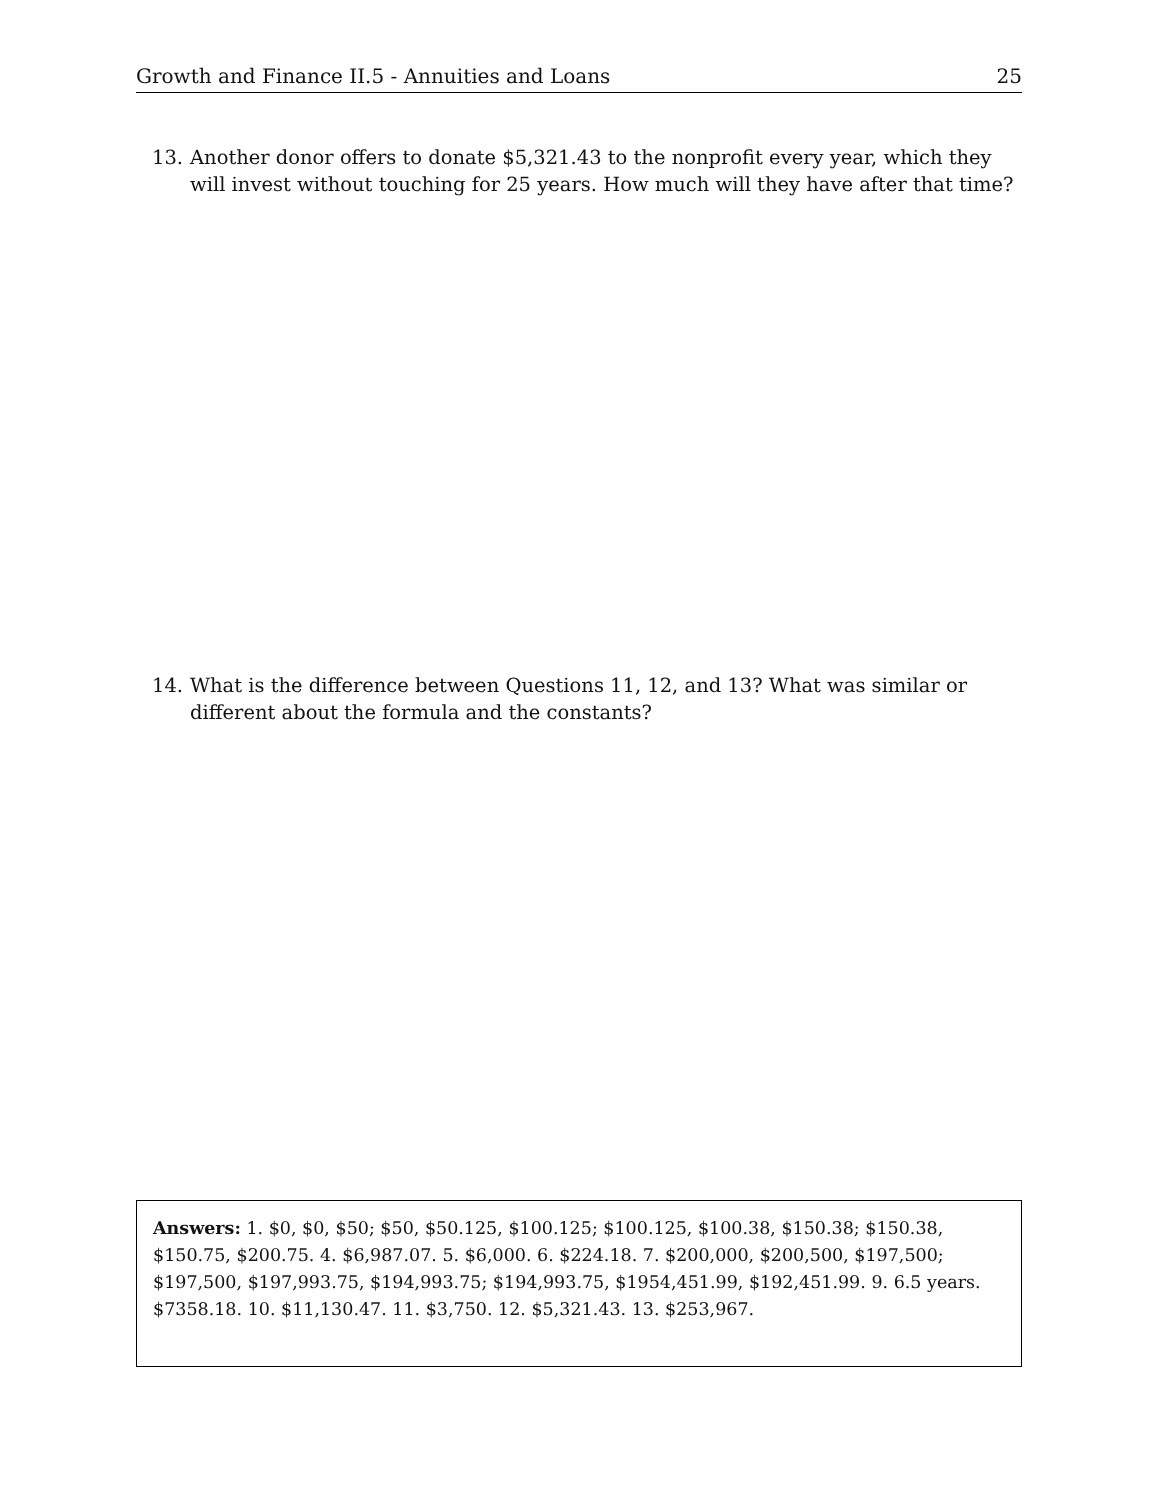Growth and Finance II.5 - Annuities and Loans 25
13. Another donor offers to donate $5,321.43 to the nonprofit every year, which they will invest without touching for 25 years. How much will they have after that time?
14. What is the difference between Questions 11, 12, and 13? What was similar or different about the formula and the constants?
Answers: 1. $0, $0, $50; $50, $50.125, $100.125; $100.125, $100.38, $150.38; $150.38, $150.75, $200.75. 4. $6,987.07. 5. $6,000. 6. $224.18. 7. $200,000, $200,500, $197,500; $197,500, $197,993.75, $194,993.75; $194,993.75, $1954,451.99, $192,451.99. 9. 6.5 years. $7358.18. 10. $11,130.47. 11. $3,750. 12. $5,321.43. 13. $253,967.